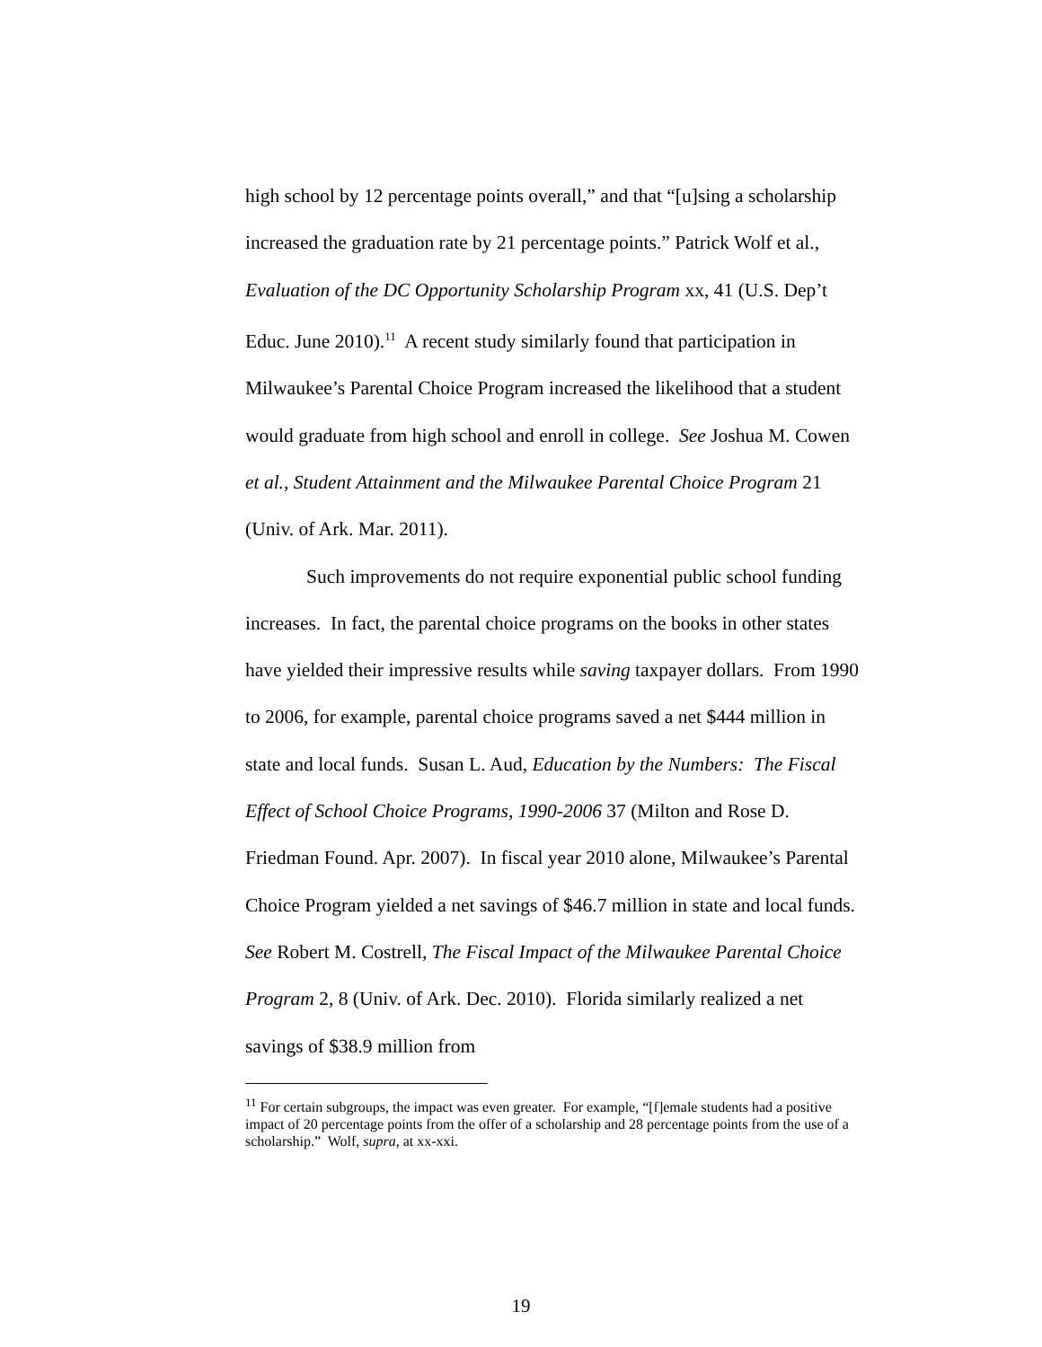high school by 12 percentage points overall,” and that “[u]sing a scholarship increased the graduation rate by 21 percentage points.” Patrick Wolf et al., Evaluation of the DC Opportunity Scholarship Program xx, 41 (U.S. Dep’t Educ. June 2010).<sup>11</sup> A recent study similarly found that participation in Milwaukee’s Parental Choice Program increased the likelihood that a student would graduate from high school and enroll in college. See Joshua M. Cowen et al., Student Attainment and the Milwaukee Parental Choice Program 21 (Univ. of Ark. Mar. 2011).
Such improvements do not require exponential public school funding increases. In fact, the parental choice programs on the books in other states have yielded their impressive results while saving taxpayer dollars. From 1990 to 2006, for example, parental choice programs saved a net $444 million in state and local funds. Susan L. Aud, Education by the Numbers: The Fiscal Effect of School Choice Programs, 1990-2006 37 (Milton and Rose D. Friedman Found. Apr. 2007). In fiscal year 2010 alone, Milwaukee’s Parental Choice Program yielded a net savings of $46.7 million in state and local funds. See Robert M. Costrell, The Fiscal Impact of the Milwaukee Parental Choice Program 2, 8 (Univ. of Ark. Dec. 2010). Florida similarly realized a net savings of $38.9 million from
<sup>11</sup> For certain subgroups, the impact was even greater. For example, “[f]emale students had a positive impact of 20 percentage points from the offer of a scholarship and 28 percentage points from the use of a scholarship.” Wolf, supra, at xx-xxi.
19